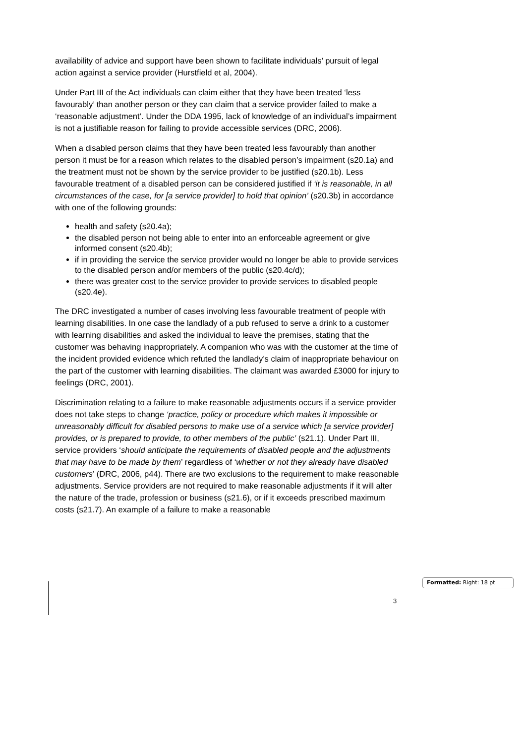availability of advice and support have been shown to facilitate individuals’ pursuit of legal action against a service provider (Hurstfield et al, 2004).
Under Part III of the Act individuals can claim either that they have been treated ‘less favourably’ than another person or they can claim that a service provider failed to make a ‘reasonable adjustment’. Under the DDA 1995, lack of knowledge of an individual’s impairment is not a justifiable reason for failing to provide accessible services (DRC, 2006).
When a disabled person claims that they have been treated less favourably than another person it must be for a reason which relates to the disabled person’s impairment (s20.1a) and the treatment must not be shown by the service provider to be justified (s20.1b). Less favourable treatment of a disabled person can be considered justified if ‘it is reasonable, in all circumstances of the case, for [a service provider] to hold that opinion’ (s20.3b) in accordance with one of the following grounds:
health and safety (s20.4a);
the disabled person not being able to enter into an enforceable agreement or give informed consent (s20.4b);
if in providing the service the service provider would no longer be able to provide services to the disabled person and/or members of the public (s20.4c/d);
there was greater cost to the service provider to provide services to disabled people (s20.4e).
The DRC investigated a number of cases involving less favourable treatment of people with learning disabilities. In one case the landlady of a pub refused to serve a drink to a customer with learning disabilities and asked the individual to leave the premises, stating that the customer was behaving inappropriately. A companion who was with the customer at the time of the incident provided evidence which refuted the landlady’s claim of inappropriate behaviour on the part of the customer with learning disabilities. The claimant was awarded £3000 for injury to feelings (DRC, 2001).
Discrimination relating to a failure to make reasonable adjustments occurs if a service provider does not take steps to change ‘practice, policy or procedure which makes it impossible or unreasonably difficult for disabled persons to make use of a service which [a service provider] provides, or is prepared to provide, to other members of the public’ (s21.1). Under Part III, service providers ‘should anticipate the requirements of disabled people and the adjustments that may have to be made by them’ regardless of ‘whether or not they already have disabled customers’ (DRC, 2006, p44). There are two exclusions to the requirement to make reasonable adjustments. Service providers are not required to make reasonable adjustments if it will alter the nature of the trade, profession or business (s21.6), or if it exceeds prescribed maximum costs (s21.7). An example of a failure to make a reasonable
Formatted: Right: 18 pt
3